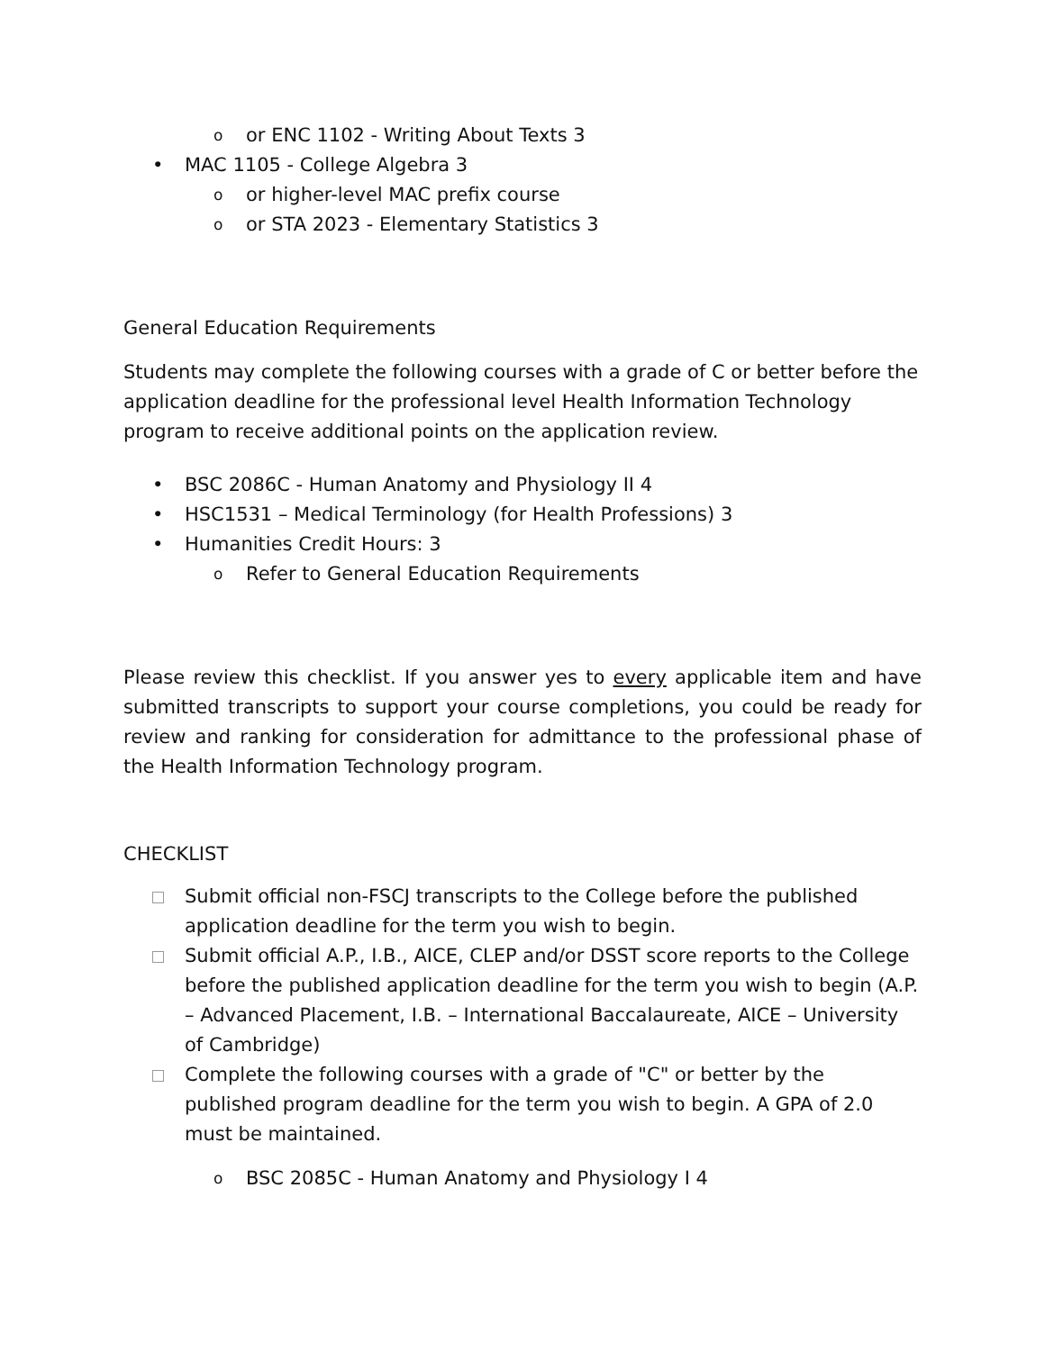oor ENC 1102 - Writing About Texts 3
• MAC 1105 - College Algebra 3
oor higher-level MAC prefix course
oor STA 2023 - Elementary Statistics 3
General Education Requirements
Students may complete the following courses with a grade of C or better before the application deadline for the professional level Health Information Technology program to receive additional points on the application review.
• BSC 2086C - Human Anatomy and Physiology II 4
• HSC1531 – Medical Terminology (for Health Professions) 3
• Humanities Credit Hours: 3
o Refer to General Education Requirements
Please review this checklist. If you answer yes to every applicable item and have submitted transcripts to support your course completions, you could be ready for review and ranking for consideration for admittance to the professional phase of the Health Information Technology program.
CHECKLIST
Submit official non-FSCJ transcripts to the College before the published application deadline for the term you wish to begin.
Submit official A.P., I.B., AICE, CLEP and/or DSST score reports to the College before the published application deadline for the term you wish to begin (A.P. – Advanced Placement, I.B. – International Baccalaureate, AICE – University of Cambridge)
Complete the following courses with a grade of "C" or better by the published program deadline for the term you wish to begin. A GPA of 2.0 must be maintained.
o BSC 2085C - Human Anatomy and Physiology I 4